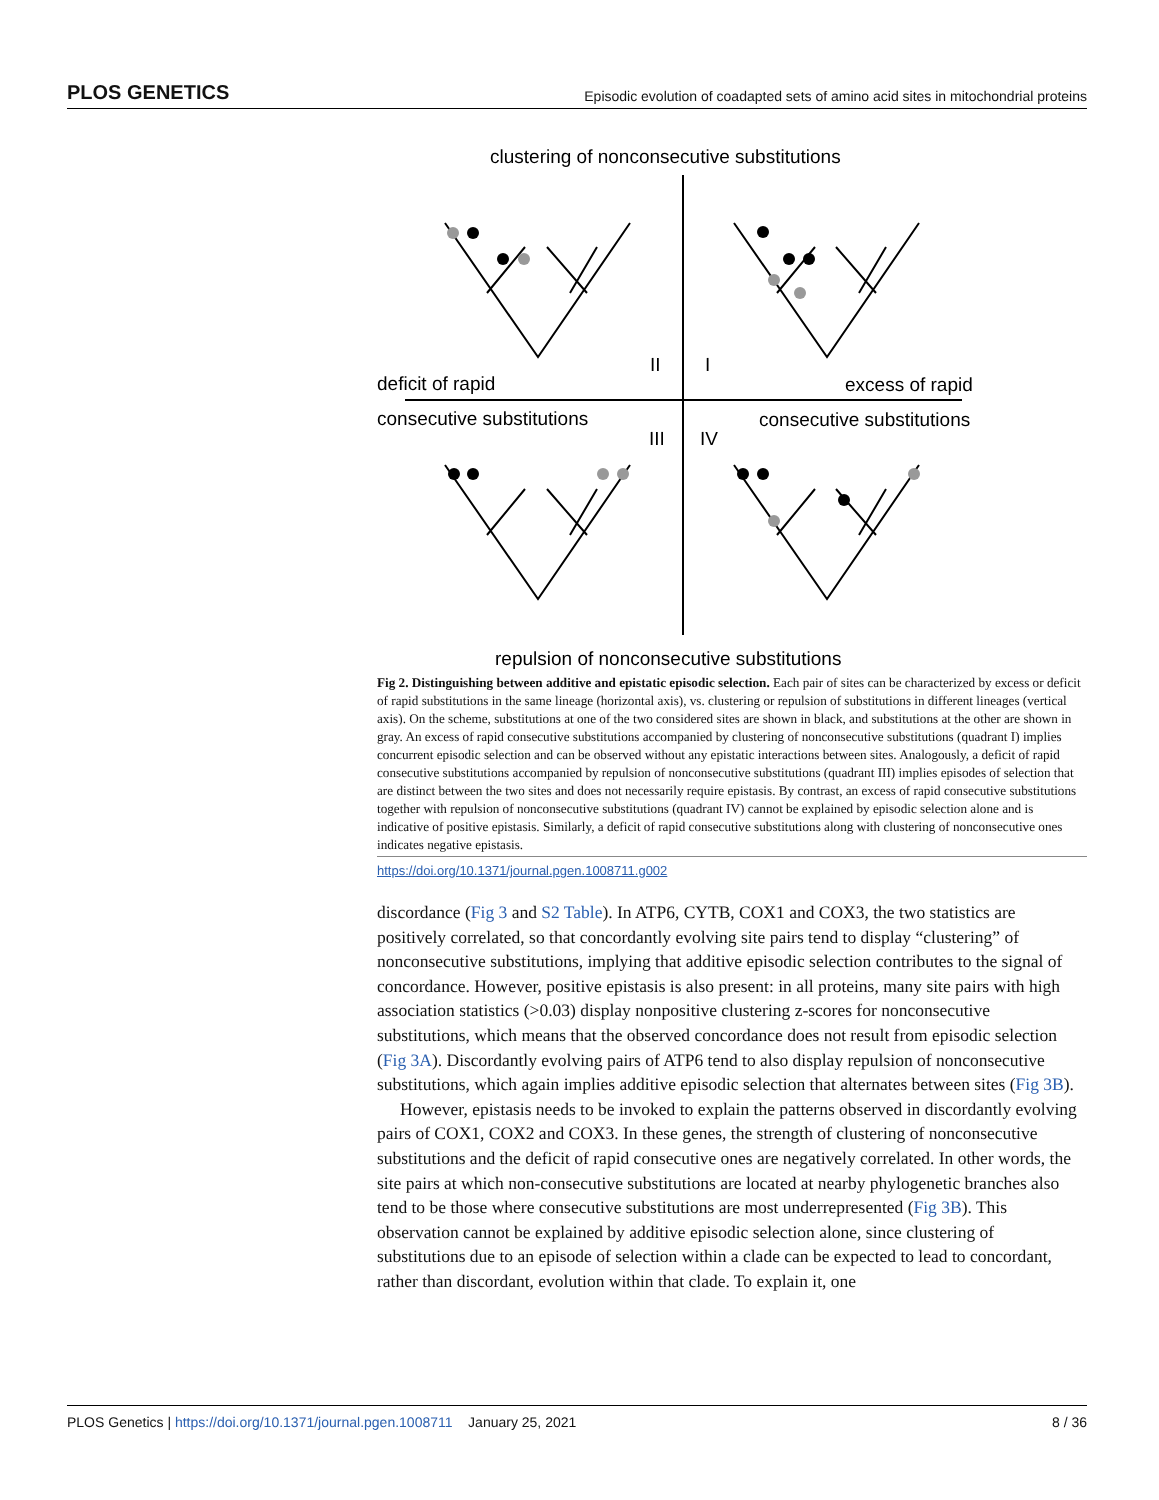PLOS GENETICS Episodic evolution of coadapted sets of amino acid sites in mitochondrial proteins
clustering of nonconsecutive substitutions
repulsion of nonconsecutive substitutions
deficit of rapid
consecutive substitutions
excess of rapid
consecutive substitutions
II
I
III
IV
Fig 2. Distinguishing between additive and epistatic episodic selection. Each pair of sites can be characterized by excess or deficit of rapid substitutions in the same lineage (horizontal axis), vs. clustering or repulsion of substitutions in different lineages (vertical axis). On the scheme, substitutions at one of the two considered sites are shown in black, and substitutions at the other are shown in gray. An excess of rapid consecutive substitutions accompanied by clustering of nonconsecutive substitutions (quadrant I) implies concurrent episodic selection and can be observed without any epistatic interactions between sites. Analogously, a deficit of rapid consecutive substitutions accompanied by repulsion of nonconsecutive substitutions (quadrant III) implies episodes of selection that are distinct between the two sites and does not necessarily require epistasis. By contrast, an excess of rapid consecutive substitutions together with repulsion of nonconsecutive substitutions (quadrant IV) cannot be explained by episodic selection alone and is indicative of positive epistasis. Similarly, a deficit of rapid consecutive substitutions along with clustering of nonconsecutive ones indicates negative epistasis.
https://doi.org/10.1371/journal.pgen.1008711.g002
discordance (Fig 3 and S2 Table). In ATP6, CYTB, COX1 and COX3, the two statistics are positively correlated, so that concordantly evolving site pairs tend to display “clustering” of nonconsecutive substitutions, implying that additive episodic selection contributes to the signal of concordance. However, positive epistasis is also present: in all proteins, many site pairs with high association statistics (>0.03) display nonpositive clustering z-scores for nonconsecutive substitutions, which means that the observed concordance does not result from episodic selection (Fig 3A). Discordantly evolving pairs of ATP6 tend to also display repulsion of nonconsecutive substitutions, which again implies additive episodic selection that alternates between sites (Fig 3B).
However, epistasis needs to be invoked to explain the patterns observed in discordantly evolving pairs of COX1, COX2 and COX3. In these genes, the strength of clustering of nonconsecutive substitutions and the deficit of rapid consecutive ones are negatively correlated. In other words, the site pairs at which non-consecutive substitutions are located at nearby phylogenetic branches also tend to be those where consecutive substitutions are most underrepresented (Fig 3B). This observation cannot be explained by additive episodic selection alone, since clustering of substitutions due to an episode of selection within a clade can be expected to lead to concordant, rather than discordant, evolution within that clade. To explain it, one
PLOS Genetics | https://doi.org/10.1371/journal.pgen.1008711 January 25, 2021 8 / 36